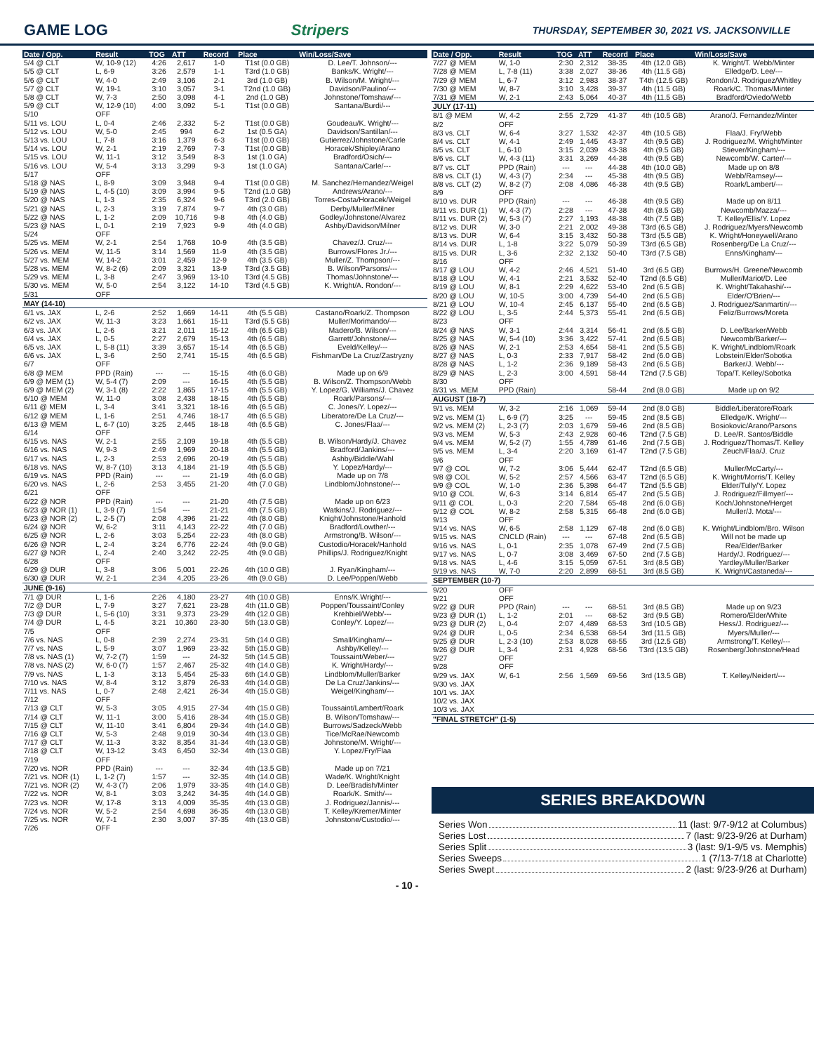GAME LOG Stripers THURSDAY, SEPTEMBER 30, 2021 VS. JACKSONVILLE
| Date / Opp. | Result | TOG | ATT | Record | Place | Win/Loss/Save |
| --- | --- | --- | --- | --- | --- | --- |
| 5/4 @ CLT | W, 10-9 (12) | 4:26 | 2,617 | 1-0 | T1st (0.0 GB) | D. Lee/T. Johnson/--- |
| 5/5 @ CLT | L, 6-9 | 3:26 | 2,579 | 1-1 | T3rd (1.0 GB) | Banks/K. Wright/--- |
| 5/6 @ CLT | W, 4-0 | 2:49 | 3,106 | 2-1 | 3rd (1.0 GB) | B. Wilson/M. Wright/--- |
| 5/7 @ CLT | W, 19-1 | 3:10 | 3,057 | 3-1 | T2nd (1.0 GB) | Davidson/Paulino/--- |
| 5/8 @ CLT | W, 7-3 | 2:50 | 3,098 | 4-1 | 2nd (1.0 GB) | Johnstone/Tomshaw/--- |
| 5/9 @ CLT | W, 12-9 (10) | 4:00 | 3,092 | 5-1 | T1st (0.0 GB) | Santana/Burdi/--- |
| 5/10 | OFF | | | | | |
| 5/11 vs. LOU | L, 0-4 | 2:46 | 2,332 | 5-2 | T1st (0.0 GB) | Goudeau/K. Wright/--- |
| 5/12 vs. LOU | W, 5-0 | 2:45 | 994 | 6-2 | 1st (0.5 GA) | Davidson/Santillan/--- |
| 5/13 vs. LOU | L, 7-8 | 3:16 | 1,379 | 6-3 | T1st (0.0 GB) | Gutierrez/Johnstone/Carle |
| 5/14 vs. LOU | W, 2-1 | 2:19 | 2,769 | 7-3 | T1st (0.0 GB) | Horacek/Shipley/Arano |
| 5/15 vs. LOU | W, 11-1 | 3:12 | 3,549 | 8-3 | 1st (1.0 GA) | Bradford/Osich/--- |
| 5/16 vs. LOU | W, 5-4 | 3:13 | 3,299 | 9-3 | 1st (1.0 GA) | Santana/Carle/--- |
| 5/17 | OFF | | | | | |
| 5/18 @ NAS | L, 8-9 | 3:09 | 3,948 | 9-4 | T1st (0.0 GB) | M. Sanchez/Hernandez/Weigel |
| 5/19 @ NAS | L, 4-5 (10) | 3:09 | 3,994 | 9-5 | T2nd (1.0 GB) | Andrews/Arano/--- |
| 5/20 @ NAS | L, 1-3 | 2:35 | 6,324 | 9-6 | T3rd (2.0 GB) | Torres-Costa/Horacek/Weigel |
| 5/21 @ NAS | L, 2-3 | 3:19 | 7,874 | 9-7 | 4th (3.0 GB) | Derby/Muller/Milner |
| 5/22 @ NAS | L, 1-2 | 2:09 | 10,716 | 9-8 | 4th (4.0 GB) | Godley/Johnstone/Alvarez |
| 5/23 @ NAS | L, 0-1 | 2:19 | 7,923 | 9-9 | 4th (4.0 GB) | Ashby/Davidson/Milner |
| 5/24 | OFF | | | | | |
| 5/25 vs. MEM | W, 2-1 | 2:54 | 1,768 | 10-9 | 4th (3.5 GB) | Chavez/J. Cruz/--- |
| 5/26 vs. MEM | W, 11-5 | 3:14 | 1,569 | 11-9 | 4th (3.5 GB) | Burrows/Flores Jr./--- |
| 5/27 vs. MEM | W, 14-2 | 3:01 | 2,459 | 12-9 | 4th (3.5 GB) | Muller/Z. Thompson/--- |
| 5/28 vs. MEM | W, 8-2 (6) | 2:09 | 3,321 | 13-9 | T3rd (3.5 GB) | B. Wilson/Parsons/--- |
| 5/29 vs. MEM | L, 3-8 | 2:47 | 3,969 | 13-10 | T3rd (4.5 GB) | Thomas/Johnstone/--- |
| 5/30 vs. MEM | W, 5-0 | 2:54 | 3,122 | 14-10 | T3rd (4.5 GB) | K. Wright/A. Rondon/--- |
| 5/31 | OFF | | | | | |
| MAY (14-10) | | | | | | |
| 6/1 vs. JAX | L, 2-6 | 2:52 | 1,669 | 14-11 | 4th (5.5 GB) | Castano/Roark/Z. Thompson |
| 6/2 vs. JAX | W, 11-3 | 3:23 | 1,661 | 15-11 | T3rd (5.5 GB) | Muller/Morimando/--- |
| 6/3 vs. JAX | L, 2-6 | 3:21 | 2,011 | 15-12 | 4th (6.5 GB) | Madero/B. Wilson/--- |
| 6/4 vs. JAX | L, 0-5 | 2:27 | 2,679 | 15-13 | 4th (6.5 GB) | Garrett/Johnstone/--- |
| 6/5 vs. JAX | L, 5-8 (11) | 3:39 | 3,657 | 15-14 | 4th (6.5 GB) | Eveld/Kelley/--- |
| 6/6 vs. JAX | L, 3-6 | 2:50 | 2,741 | 15-15 | 4th (6.5 GB) | Fishman/De La Cruz/Zastryzny |
| 6/7 | OFF | | | | | |
| 6/8 @ MEM | PPD (Rain) | --- | --- | 15-15 | 4th (6.0 GB) | Made up on 6/9 |
| 6/9 @ MEM (1) | W, 5-4 (7) | 2:09 | --- | 16-15 | 4th (5.5 GB) | B. Wilson/Z. Thompson/Webb |
| 6/9 @ MEM (2) | W, 3-1 (8) | 2:22 | 1,865 | 17-15 | 4th (5.5 GB) | Y. Lopez/G. Williams/J. Chavez |
| 6/10 @ MEM | W, 11-0 | 3:08 | 2,438 | 18-15 | 4th (5.5 GB) | Roark/Parsons/--- |
| 6/11 @ MEM | L, 3-4 | 3:41 | 3,321 | 18-16 | 4th (6.5 GB) | C. Jones/Y. Lopez/--- |
| 6/12 @ MEM | L, 1-6 | 2:51 | 4,746 | 18-17 | 4th (6.5 GB) | Liberatore/De La Cruz/--- |
| 6/13 @ MEM | L, 6-7 (10) | 3:25 | 2,445 | 18-18 | 4th (6.5 GB) | C. Jones/Flaa/--- |
| 6/14 | OFF | | | | | |
| 6/15 vs. NAS | W, 2-1 | 2:55 | 2,109 | 19-18 | 4th (5.5 GB) | B. Wilson/Hardy/J. Chavez |
| 6/16 vs. NAS | W, 9-3 | 2:49 | 1,969 | 20-18 | 4th (5.5 GB) | Bradford/Jankins/--- |
| 6/17 vs. NAS | L, 2-3 | 2:53 | 2,696 | 20-19 | 4th (5.5 GB) | Ashby/Biddle/Wahl |
| 6/18 vs. NAS | W, 8-7 (10) | 3:13 | 4,184 | 21-19 | 4th (5.5 GB) | Y. Lopez/Hardy/--- |
| 6/19 vs. NAS | PPD (Rain) | --- | --- | 21-19 | 4th (6.0 GB) | Made up on 7/8 |
| 6/20 vs. NAS | L, 2-6 | 2:53 | 3,455 | 21-20 | 4th (7.0 GB) | Lindblom/Johnstone/--- |
| 6/21 | OFF | | | | | |
| 6/22 @ NOR | PPD (Rain) | --- | --- | 21-20 | 4th (7.5 GB) | Made up on 6/23 |
| 6/23 @ NOR (1) | L, 3-9 (7) | 1:54 | --- | 21-21 | 4th (7.5 GB) | Watkins/J. Rodriguez/--- |
| 6/23 @ NOR (2) | L, 2-5 (7) | 2:08 | 4,396 | 21-22 | 4th (8.0 GB) | Knight/Johnstone/Hanhold |
| 6/24 @ NOR | W, 6-2 | 3:11 | 4,143 | 22-22 | 4th (7.0 GB) | Bradford/Lowther/--- |
| 6/25 @ NOR | L, 2-6 | 3:03 | 5,254 | 22-23 | 4th (8.0 GB) | Armstrong/B. Wilson/--- |
| 6/26 @ NOR | L, 2-4 | 3:24 | 6,776 | 22-24 | 4th (9.0 GB) | Custodio/Horacek/Hanhold |
| 6/27 @ NOR | L, 2-4 | 2:40 | 3,242 | 22-25 | 4th (9.0 GB) | Phillips/J. Rodriguez/Knight |
| 6/28 | OFF | | | | | |
| 6/29 @ DUR | L, 3-8 | 3:06 | 5,001 | 22-26 | 4th (10.0 GB) | J. Ryan/Kingham/--- |
| 6/30 @ DUR | W, 2-1 | 2:34 | 4,205 | 23-26 | 4th (9.0 GB) | D. Lee/Poppen/Webb |
| JUNE (9-16) | | | | | | |
| 7/1 @ DUR | L, 1-6 | 2:26 | 4,180 | 23-27 | 4th (10.0 GB) | Enns/K.Wright/--- |
| 7/2 @ DUR | L, 7-9 | 3:27 | 7,621 | 23-28 | 4th (11.0 GB) | Poppen/Toussaint/Conley |
| 7/3 @ DUR | L, 5-6 (10) | 3:31 | 9,373 | 23-29 | 4th (12.0 GB) | Krehbiel/Webb/--- |
| 7/4 @ DUR | L, 4-5 | 3:21 | 10,360 | 23-30 | 5th (13.0 GB) | Conley/Y. Lopez/--- |
| 7/5 | OFF | | | | | |
| 7/6 vs. NAS | L, 0-8 | 2:39 | 2,274 | 23-31 | 5th (14.0 GB) | Small/Kingham/--- |
| 7/7 vs. NAS | L, 5-9 | 3:07 | 1,969 | 23-32 | 5th (15.0 GB) | Ashby/Kelley/--- |
| 7/8 vs. NAS (1) | W, 7-2 (7) | 1:59 | --- | 24-32 | 5th (14.5 GB) | Toussaint/Weber/--- |
| 7/8 vs. NAS (2) | W, 6-0 (7) | 1:57 | 2,467 | 25-32 | 4th (14.0 GB) | K. Wright/Hardy/--- |
| 7/9 vs. NAS | L, 1-3 | 3:13 | 5,454 | 25-33 | 6th (14.0 GB) | Lindblom/Muller/Barker |
| 7/10 vs. NAS | W, 8-4 | 3:12 | 3,879 | 26-33 | 4th (14.0 GB) | De La Cruz/Jankins/--- |
| 7/11 vs. NAS | L, 0-7 | 2:48 | 2,421 | 26-34 | 4th (15.0 GB) | Weigel/Kingham/--- |
| 7/12 | OFF | | | | | |
| 7/13 @ CLT | W, 5-3 | 3:05 | 4,915 | 27-34 | 4th (15.0 GB) | Toussaint/Lambert/Roark |
| 7/14 @ CLT | W, 11-1 | 3:00 | 5,416 | 28-34 | 4th (15.0 GB) | B. Wilson/Tomshaw/--- |
| 7/15 @ CLT | W, 11-10 | 3:41 | 6,804 | 29-34 | 4th (14.0 GB) | Burrows/Sadzeck/Webb |
| 7/16 @ CLT | W, 5-3 | 2:48 | 9,019 | 30-34 | 4th (13.0 GB) | Tice/McRae/Newcomb |
| 7/17 @ CLT | W, 11-3 | 3:32 | 8,354 | 31-34 | 4th (13.0 GB) | Johnstone/M. Wright/--- |
| 7/18 @ CLT | W, 13-12 | 3:43 | 6,450 | 32-34 | 4th (13.0 GB) | Y. Lopez/Fry/Flaa |
| 7/19 | OFF | | | | | |
| 7/20 vs. NOR | PPD (Rain) | --- | --- | 32-34 | 4th (13.5 GB) | Made up on 7/21 |
| 7/21 vs. NOR (1) | L, 1-2 (7) | 1:57 | --- | 32-35 | 4th (14.0 GB) | Wade/K. Wright/Knight |
| 7/21 vs. NOR (2) | W, 4-3 (7) | 2:06 | 1,979 | 33-35 | 4th (14.0 GB) | D. Lee/Bradish/Minter |
| 7/22 vs. NOR | W, 8-1 | 3:03 | 3,242 | 34-35 | 4th (14.0 GB) | Roark/K. Smith/--- |
| 7/23 vs. NOR | W, 17-8 | 3:13 | 4,009 | 35-35 | 4th (13.0 GB) | J. Rodriguez/Jannis/--- |
| 7/24 vs. NOR | W, 5-2 | 2:54 | 4,698 | 36-35 | 4th (13.0 GB) | T. Kelley/Kremer/Minter |
| 7/25 vs. NOR | W, 7-1 | 2:30 | 3,007 | 37-35 | 4th (13.0 GB) | Johnstone/Custodio/--- |
| 7/26 | OFF | | | | | |
| Date / Opp. | Result | TOG | ATT | Record | Place | Win/Loss/Save |
| --- | --- | --- | --- | --- | --- | --- |
| 7/27 @ MEM | W, 1-0 | 2:30 | 2,312 | 38-35 | 4th (12.0 GB) | K. Wright/T. Webb/Minter |
| 7/28 @ MEM | L, 7-8 (11) | 3:38 | 2,027 | 38-36 | 4th (11.5 GB) | Elledge/D. Lee/--- |
| 7/29 @ MEM | L, 6-7 | 3:12 | 2,983 | 38-37 | T4th (12.5 GB) | Rondon/J. Rodriguez/Whitley |
| 7/30 @ MEM | W, 8-7 | 3:10 | 3,428 | 39-37 | 4th (11.5 GB) | Roark/C. Thomas/Minter |
| 7/31 @ MEM | W, 2-1 | 2:43 | 5,064 | 40-37 | 4th (11.5 GB) | Bradford/Oviedo/Webb |
| JULY (17-11) | | | | | | |
| 8/1 @ MEM | W, 4-2 | 2:55 | 2,729 | 41-37 | 4th (10.5 GB) | Arano/J. Fernandez/Minter |
| 8/2 | OFF | | | | | |
| 8/3 vs. CLT | W, 6-4 | 3:27 | 1,532 | 42-37 | 4th (10.5 GB) | Flaa/J. Fry/Webb |
| 8/4 vs. CLT | W, 4-1 | 2:49 | 1,445 | 43-37 | 4th (9.5 GB) | J. Rodriguez/M. Wright/Minter |
| 8/5 vs. CLT | L, 6-10 | 3:15 | 2,039 | 43-38 | 4th (9.5 GB) | Stiever/Kingham/--- |
| 8/6 vs. CLT | W, 4-3 (11) | 3:31 | 3,269 | 44-38 | 4th (9.5 GB) | Newcomb/W. Carter/--- |
| 8/7 vs. CLT | PPD (Rain) | --- | --- | 44-38 | 4th (10.0 GB) | Made up on 8/8 |
| 8/8 vs. CLT (1) | W, 4-3 (7) | 2:34 | --- | 45-38 | 4th (9.5 GB) | Webb/Ramsey/--- |
| 8/8 vs. CLT (2) | W, 8-2 (7) | 2:08 | 4,086 | 46-38 | 4th (9.5 GB) | Roark/Lambert/--- |
| 8/9 | OFF | | | | | |
| 8/10 vs. DUR | PPD (Rain) | --- | --- | 46-38 | 4th (9.5 GB) | Made up on 8/11 |
| 8/11 vs. DUR (1) | W, 4-3 (7) | 2:28 | --- | 47-38 | 4th (8.5 GB) | Newcomb/Mazza/--- |
| 8/11 vs. DUR (2) | W, 5-3 (7) | 2:27 | 1,193 | 48-38 | 4th (7.5 GB) | T. Kelley/Ellis/Y. Lopez |
| 8/12 vs. DUR | W, 3-0 | 2:21 | 2,002 | 49-38 | T3rd (6.5 GB) | J. Rodriguez/Myers/Newcomb |
| 8/13 vs. DUR | W, 6-4 | 3:15 | 3,432 | 50-38 | T3rd (5.5 GB) | K. Wright/Honeywell/Arano |
| 8/14 vs. DUR | L, 1-8 | 3:22 | 5,079 | 50-39 | T3rd (6.5 GB) | Rosenberg/De La Cruz/--- |
| 8/15 vs. DUR | L, 3-6 | 2:32 | 2,132 | 50-40 | T3rd (7.5 GB) | Enns/Kingham/--- |
| 8/16 | OFF | | | | | |
| 8/17 @ LOU | W, 4-2 | 2:46 | 4,521 | 51-40 | 3rd (6.5 GB) | Burrows/H. Greene/Newcomb |
| 8/18 @ LOU | W, 4-1 | 2:21 | 3,532 | 52-40 | T2nd (6.5 GB) | Muller/Mariot/D. Lee |
| 8/19 @ LOU | W, 8-1 | 2:29 | 4,622 | 53-40 | 2nd (6.5 GB) | K. Wright/Takahashi/--- |
| 8/20 @ LOU | W, 10-5 | 3:00 | 4,739 | 54-40 | 2nd (6.5 GB) | Elder/O'Brien/--- |
| 8/21 @ LOU | W, 10-4 | 2:45 | 6,137 | 55-40 | 2nd (6.5 GB) | J. Rodriguez/Sanmartin/--- |
| 8/22 @ LOU | L, 3-5 | 2:44 | 5,373 | 55-41 | 2nd (6.5 GB) | Feliz/Burrows/Moreta |
| 8/23 | OFF | | | | | |
| 8/24 @ NAS | W, 3-1 | 2:44 | 3,314 | 56-41 | 2nd (6.5 GB) | D. Lee/Barker/Webb |
| 8/25 @ NAS | W, 5-4 (10) | 3:36 | 3,422 | 57-41 | 2nd (6.5 GB) | Newcomb/Barker/--- |
| 8/26 @ NAS | W, 2-1 | 2:53 | 4,654 | 58-41 | 2nd (5.5 GB) | K. Wright/Lindblom/Roark |
| 8/27 @ NAS | L, 0-3 | 2:33 | 7,917 | 58-42 | 2nd (6.0 GB) | Lobstein/Elder/Sobotka |
| 8/28 @ NAS | L, 1-2 | 2:36 | 9,189 | 58-43 | 2nd (6.5 GB) | Barker/J. Webb/--- |
| 8/29 @ NAS | L, 2-3 | 3:00 | 4,591 | 58-44 | T2nd (7.5 GB) | Topa/T. Kelley/Sobotka |
| 8/30 | OFF | | | | | |
| 8/31 vs. MEM | PPD (Rain) | | | 58-44 | 2nd (8.0 GB) | Made up on 9/2 |
| AUGUST (18-7) | | | | | | |
| 9/1 vs. MEM | W, 3-2 | 2:16 | 1,069 | 59-44 | 2nd (8.0 GB) | Biddle/Liberatore/Roark |
| 9/2 vs. MEM (1) | L, 6-9 (7) | 3:25 | --- | 59-45 | 2nd (8.5 GB) | Elledge/K. Wright/--- |
| 9/2 vs. MEM (2) | L, 2-3 (7) | 2:03 | 1,679 | 59-46 | 2nd (8.5 GB) | Bosiokovic/Arano/Parsons |
| 9/3 vs. MEM | W, 5-3 | 2:43 | 2,928 | 60-46 | T2nd (7.5 GB) | D. Lee/R. Santos/Biddle |
| 9/4 vs. MEM | W, 5-2 (7) | 1:55 | 4,789 | 61-46 | 2nd (7.5 GB) | J. Rodriguez/Thomas/T. Kelley |
| 9/5 vs. MEM | L, 3-4 | 2:20 | 3,169 | 61-47 | T2nd (7.5 GB) | Zeuch/Flaa/J. Cruz |
| 9/6 | OFF | | | | | |
| 9/7 @ COL | W, 7-2 | 3:06 | 5,444 | 62-47 | T2nd (6.5 GB) | Muller/McCarty/--- |
| 9/8 @ COL | W, 5-2 | 2:57 | 4,566 | 63-47 | T2nd (6.5 GB) | K. Wright/Morris/T. Kelley |
| 9/9 @ COL | W, 1-0 | 2:36 | 5,398 | 64-47 | T2nd (5.5 GB) | Elder/Tully/Y. Lopez |
| 9/10 @ COL | W, 6-3 | 3:14 | 6,814 | 65-47 | 2nd (5.5 GB) | J. Rodriguez/Fillmyer/--- |
| 9/11 @ COL | L, 0-3 | 2:20 | 7,584 | 65-48 | 2nd (6.0 GB) | Koch/Johnstone/Herget |
| 9/12 @ COL | W, 8-2 | 2:58 | 5,315 | 66-48 | 2nd (6.0 GB) | Muller/J. Mota/--- |
| 9/13 | OFF | | | | | |
| 9/14 vs. NAS | W, 6-5 | 2:58 | 1,129 | 67-48 | 2nd (6.0 GB) | K. Wright/Lindblom/Bro. Wilson |
| 9/15 vs. NAS | CNCLD (Rain) | --- | --- | 67-48 | 2nd (6.5 GB) | Will not be made up |
| 9/16 vs. NAS | L, 0-1 | 2:35 | 1,078 | 67-49 | 2nd (7.5 GB) | Rea/Elder/Barker |
| 9/17 vs. NAS | L, 0-7 | 3:08 | 3,469 | 67-50 | 2nd (7.5 GB) | Hardy/J. Rodriguez/--- |
| 9/18 vs. NAS | L, 4-6 | 3:15 | 5,059 | 67-51 | 3rd (8.5 GB) | Yardley/Muller/Barker |
| 9/19 vs. NAS | W, 7-0 | 2:20 | 2,899 | 68-51 | 3rd (8.5 GB) | K. Wright/Castaneda/--- |
| SEPTEMBER (10-7) | | | | | | |
| 9/20 | OFF | | | | | |
| 9/21 | OFF | | | | | |
| 9/22 @ DUR | PPD (Rain) | --- | --- | 68-51 | 3rd (8.5 GB) | Made up on 9/23 |
| 9/23 @ DUR (1) | L, 1-2 | 2:01 | --- | 68-52 | 3rd (9.5 GB) | Romero/Elder/White |
| 9/23 @ DUR (2) | L, 0-4 | 2:07 | 4,489 | 68-53 | 3rd (10.5 GB) | Hess/J. Rodriguez/--- |
| 9/24 @ DUR | L, 0-5 | 2:34 | 6,538 | 68-54 | 3rd (11.5 GB) | Myers/Muller/--- |
| 9/25 @ DUR | L, 2-3 (10) | 2:53 | 8,028 | 68-55 | 3rd (12.5 GB) | Armstrong/T. Kelley/--- |
| 9/26 @ DUR | L, 3-4 | 2:31 | 4,928 | 68-56 | T3rd (13.5 GB) | Rosenberg/Johnstone/Head |
| 9/27 | OFF | | | | | |
| 9/28 | OFF | | | | | |
| 9/29 vs. JAX | W, 6-1 | 2:56 | 1,569 | 69-56 | 3rd (13.5 GB) | T. Kelley/Neidert/--- |
| 9/30 vs. JAX | | | | | | |
| 10/1 vs. JAX | | | | | | |
| 10/2 vs. JAX | | | | | | |
| 10/3 vs. JAX | | | | | | |
| "FINAL STRETCH" (1-5) | | | | | | |
SERIES BREAKDOWN
Series Won 11 (last: 9/7-9/12 at Columbus)
Series Lost 7 (last: 9/23-9/26 at Durham)
Series Split 3 (last: 9/1-9/5 vs. Memphis)
Series Sweeps 1 (7/13-7/18 at Charlotte)
Series Swept 2 (last: 9/23-9/26 at Durham)
- 10 -